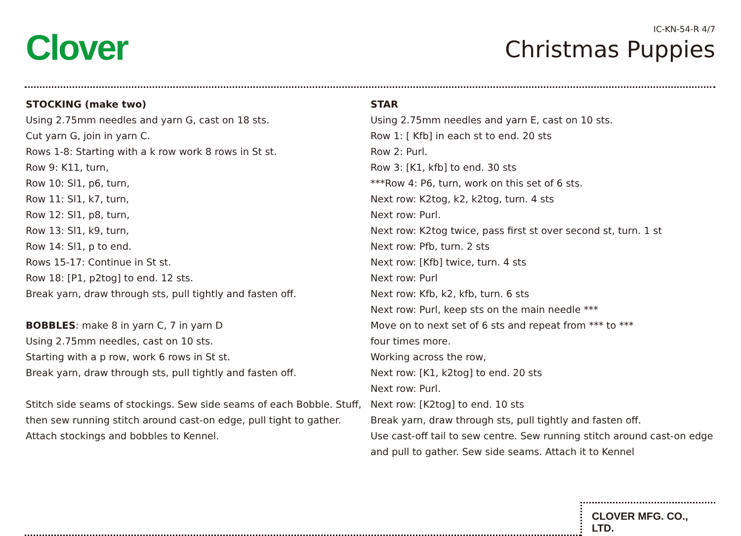Clover
IC-KN-54-R 4/7
Christmas Puppies
STOCKING (make two)
Using 2.75mm needles and yarn G, cast on 18 sts.
Cut yarn G, join in yarn C.
Rows 1-8: Starting with a k row work 8 rows in St st.
Row 9: K11, turn,
Row 10: Sl1, p6, turn,
Row 11: Sl1, k7, turn,
Row 12: Sl1, p8, turn,
Row 13: Sl1, k9, turn,
Row 14: Sl1, p to end.
Rows 15-17: Continue in St st.
Row 18: [P1, p2tog] to end. 12 sts.
Break yarn, draw through sts, pull tightly and fasten off.
BOBBLES: make 8 in yarn C, 7 in yarn D
Using 2.75mm needles, cast on 10 sts.
Starting with a p row, work 6 rows in St st.
Break yarn, draw through sts, pull tightly and fasten off.
Stitch side seams of stockings. Sew side seams of each Bobble. Stuff, then sew running stitch around cast-on edge, pull tight to gather. Attach stockings and bobbles to Kennel.
STAR
Using 2.75mm needles and yarn E, cast on 10 sts.
Row 1: [ Kfb] in each st to end. 20 sts
Row 2: Purl.
Row 3: [K1, kfb] to end. 30 sts
***Row 4: P6, turn, work on this set of 6 sts.
Next row: K2tog, k2, k2tog, turn. 4 sts
Next row: Purl.
Next row: K2tog twice, pass first st over second st, turn. 1 st
Next row: Pfb, turn. 2 sts
Next row: [Kfb] twice, turn. 4 sts
Next row: Purl
Next row: Kfb, k2, kfb, turn. 6 sts
Next row: Purl, keep sts on the main needle ***
Move on to next set of 6 sts and repeat from *** to ***
four times more.
Working across the row,
Next row: [K1, k2tog] to end. 20 sts
Next row: Purl.
Next row: [K2tog] to end. 10 sts
Break yarn, draw through sts, pull tightly and fasten off.
Use cast-off tail to sew centre. Sew running stitch around cast-on edge and pull to gather. Sew side seams. Attach it to Kennel
CLOVER MFG. CO., LTD.